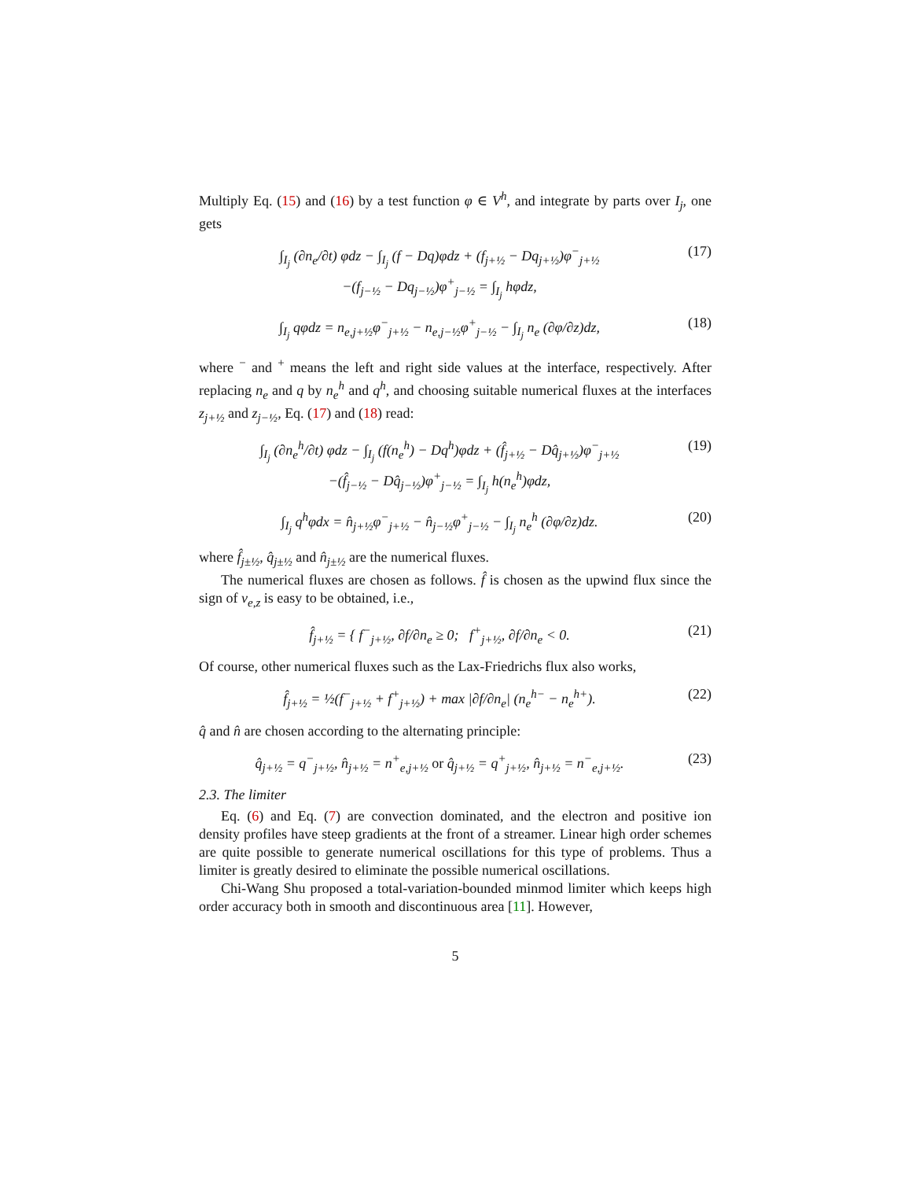Multiply Eq. (15) and (16) by a test function φ ∈ V<sup>h</sup>, and integrate by parts over I<sub>j</sub>, one gets
∫<sub>I<sub>j</sub></sub> (∂n<sub>e</sub>/∂t) φdz − ∫<sub>I<sub>j</sub></sub> (f − Dq)φdz + (f<sub>j+½</sub> − Dq<sub>j+½</sub>)φ<sup>−</sup><sub>j+½</sub>
−(f<sub>j−½</sub> − Dq<sub>j−½</sub>)φ<sup>+</sup><sub>j−½</sub> = ∫<sub>I<sub>j</sub></sub> hφdz, (17)
∫<sub>I<sub>j</sub></sub> qφdz = n<sub>e,j+½</sub>φ<sup>−</sup><sub>j+½</sub> − n<sub>e,j−½</sub>φ<sup>+</sup><sub>j−½</sub> − ∫<sub>I<sub>j</sub></sub> n<sub>e</sub> (∂φ/∂z)dz, (18)
where <sup>−</sup> and <sup>+</sup> means the left and right side values at the interface, respectively. After replacing n<sub>e</sub> and q by n<sub>e</sub><sup>h</sup> and q<sup>h</sup>, and choosing suitable numerical fluxes at the interfaces z<sub>j+½</sub> and z<sub>j−½</sub>, Eq. (17) and (18) read:
∫<sub>I<sub>j</sub></sub> (∂n<sub>e</sub><sup>h</sup>/∂t) φdz − ∫<sub>I<sub>j</sub></sub> (f(n<sub>e</sub><sup>h</sup>) − Dq<sup>h</sup>)φdz + (f̂<sub>j+½</sub> − Dq̂<sub>j+½</sub>)φ<sup>−</sup><sub>j+½</sub>
−(f̂<sub>j−½</sub> − Dq̂<sub>j−½</sub>)φ<sup>+</sup><sub>j−½</sub> = ∫<sub>I<sub>j</sub></sub> h(n<sub>e</sub><sup>h</sup>)φdz, (19)
∫<sub>I<sub>j</sub></sub> q<sup>h</sup>φdx = n̂<sub>j+½</sub>φ<sup>−</sup><sub>j+½</sub> − n̂<sub>j−½</sub>φ<sup>+</sup><sub>j−½</sub> − ∫<sub>I<sub>j</sub></sub> n<sub>e</sub><sup>h</sup> (∂φ/∂z)dz. (20)
where f̂<sub>j±½</sub>, q̂<sub>j±½</sub> and n̂<sub>j±½</sub> are the numerical fluxes.
The numerical fluxes are chosen as follows. f̂ is chosen as the upwind flux since the sign of v<sub>e,z</sub> is easy to be obtained, i.e.,
f̂<sub>j+½</sub> = { f<sup>−</sup><sub>j+½</sub>, ∂f/∂n<sub>e</sub> ≥ 0; f<sup>+</sup><sub>j+½</sub>, ∂f/∂n<sub>e</sub> < 0. (21)
Of course, other numerical fluxes such as the Lax-Friedrichs flux also works,
f̂<sub>j+½</sub> = ½(f<sup>−</sup><sub>j+½</sub> + f<sup>+</sup><sub>j+½</sub>) + max |∂f/∂n<sub>e</sub>| (n<sub>e</sub><sup>h−</sup> − n<sub>e</sub><sup>h+</sup>). (22)
q̂ and n̂ are chosen according to the alternating principle:
q̂<sub>j+½</sub> = q<sup>−</sup><sub>j+½</sub>, n̂<sub>j+½</sub> = n<sup>+</sup><sub>e,j+½</sub> or q̂<sub>j+½</sub> = q<sup>+</sup><sub>j+½</sub>, n̂<sub>j+½</sub> = n<sup>−</sup><sub>e,j+½</sub>. (23)
2.3. The limiter
Eq. (6) and Eq. (7) are convection dominated, and the electron and positive ion density profiles have steep gradients at the front of a streamer. Linear high order schemes are quite possible to generate numerical oscillations for this type of problems. Thus a limiter is greatly desired to eliminate the possible numerical oscillations.
Chi-Wang Shu proposed a total-variation-bounded minmod limiter which keeps high order accuracy both in smooth and discontinuous area [11]. However,
5